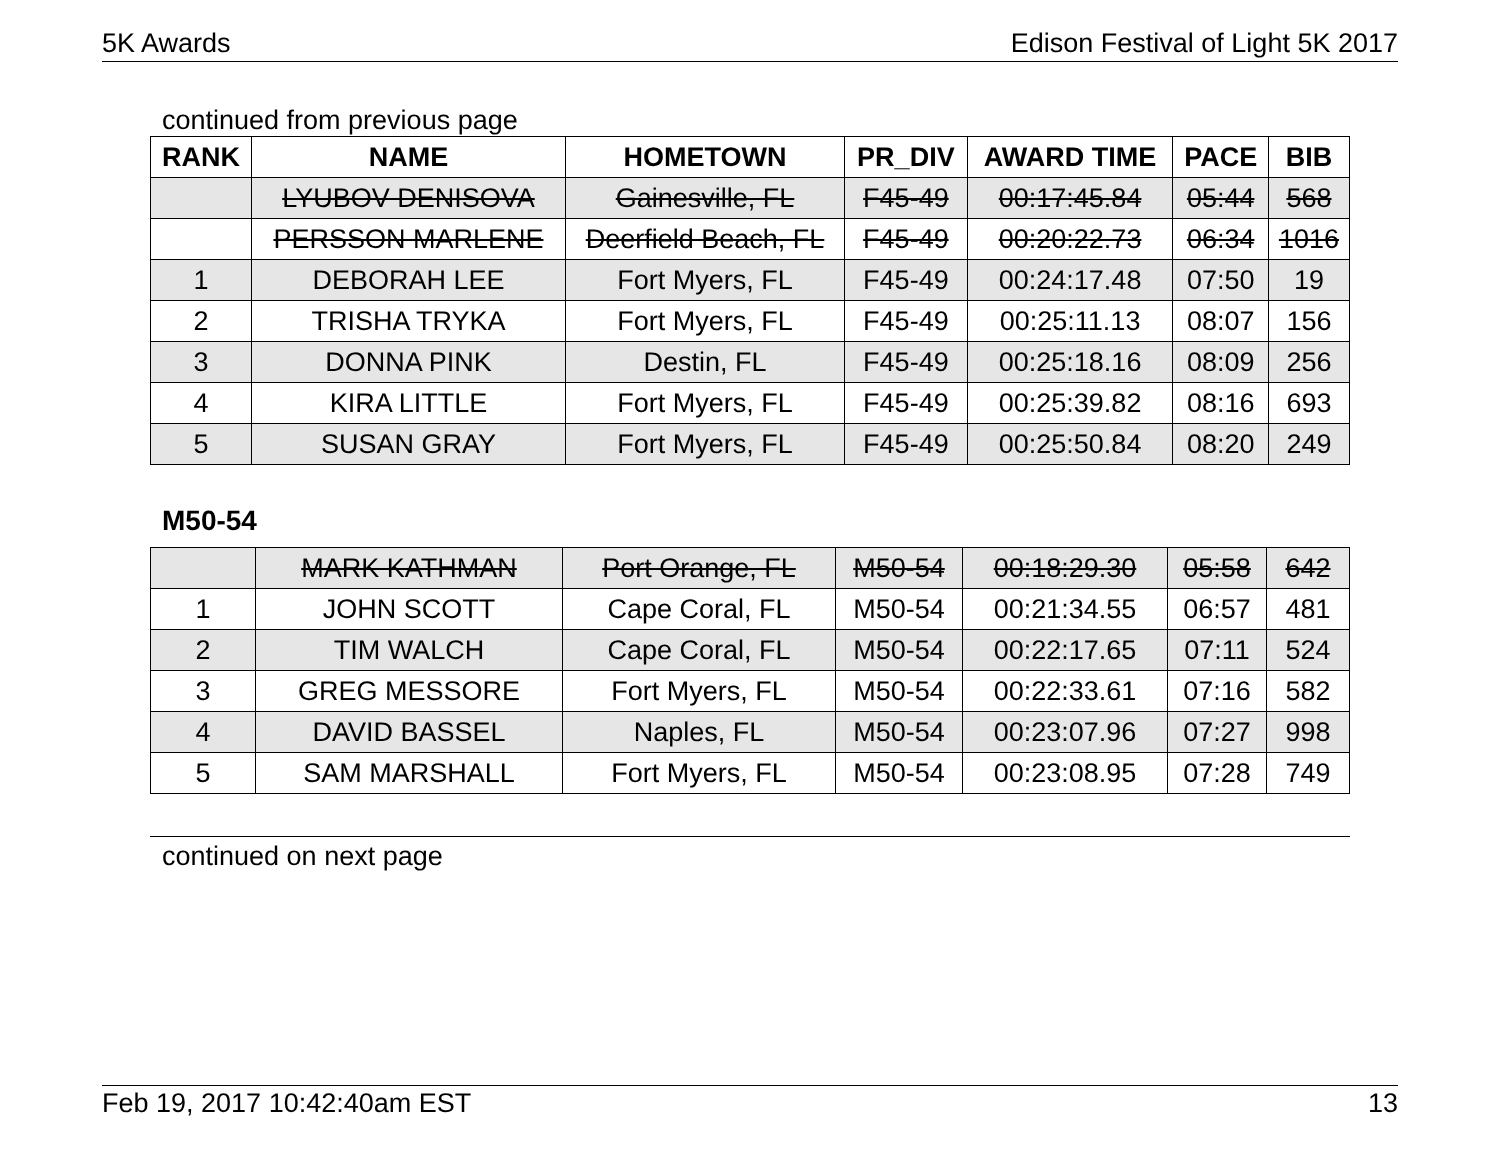5K Awards Edison Festival of Light 5K 2017
continued from previous page
| RANK | NAME | HOMETOWN | PR_DIV | AWARD TIME | PACE | BIB |
| --- | --- | --- | --- | --- | --- | --- |
| | LYUBOV DENISOVA | Gainesville, FL | F45-49 | 00:17:45.84 | 05:44 | 568 |
| | PERSSON MARLENE | Deerfield Beach, FL | F45-49 | 00:20:22.73 | 06:34 | 1016 |
| 1 | DEBORAH LEE | Fort Myers, FL | F45-49 | 00:24:17.48 | 07:50 | 19 |
| 2 | TRISHA TRYKA | Fort Myers, FL | F45-49 | 00:25:11.13 | 08:07 | 156 |
| 3 | DONNA PINK | Destin, FL | F45-49 | 00:25:18.16 | 08:09 | 256 |
| 4 | KIRA LITTLE | Fort Myers, FL | F45-49 | 00:25:39.82 | 08:16 | 693 |
| 5 | SUSAN GRAY | Fort Myers, FL | F45-49 | 00:25:50.84 | 08:20 | 249 |
M50-54
| | MARK KATHMAN | Port Orange, FL | M50-54 | 00:18:29.30 | 05:58 | 642 |
| 1 | JOHN SCOTT | Cape Coral, FL | M50-54 | 00:21:34.55 | 06:57 | 481 |
| 2 | TIM WALCH | Cape Coral, FL | M50-54 | 00:22:17.65 | 07:11 | 524 |
| 3 | GREG MESSORE | Fort Myers, FL | M50-54 | 00:22:33.61 | 07:16 | 582 |
| 4 | DAVID BASSEL | Naples, FL | M50-54 | 00:23:07.96 | 07:27 | 998 |
| 5 | SAM MARSHALL | Fort Myers, FL | M50-54 | 00:23:08.95 | 07:28 | 749 |
continued on next page
Feb 19, 2017 10:42:40am EST 13